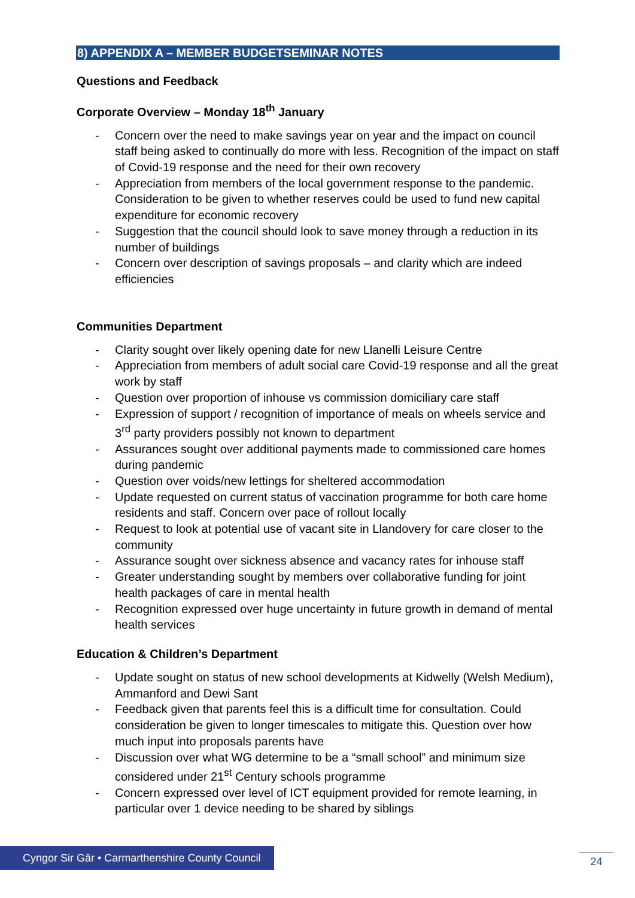8) APPENDIX A – MEMBER BUDGETSEMINAR NOTES
Questions and Feedback
Corporate Overview – Monday 18<sup>th</sup> January
- Concern over the need to make savings year on year and the impact on council staff being asked to continually do more with less. Recognition of the impact on staff of Covid-19 response and the need for their own recovery
- Appreciation from members of the local government response to the pandemic. Consideration to be given to whether reserves could be used to fund new capital expenditure for economic recovery
- Suggestion that the council should look to save money through a reduction in its number of buildings
- Concern over description of savings proposals – and clarity which are indeed efficiencies
Communities Department
- Clarity sought over likely opening date for new Llanelli Leisure Centre
- Appreciation from members of adult social care Covid-19 response and all the great work by staff
- Question over proportion of inhouse vs commission domiciliary care staff
- Expression of support / recognition of importance of meals on wheels service and 3<sup>rd</sup> party providers possibly not known to department
- Assurances sought over additional payments made to commissioned care homes during pandemic
- Question over voids/new lettings for sheltered accommodation
- Update requested on current status of vaccination programme for both care home residents and staff. Concern over pace of rollout locally
- Request to look at potential use of vacant site in Llandovery for care closer to the community
- Assurance sought over sickness absence and vacancy rates for inhouse staff
- Greater understanding sought by members over collaborative funding for joint health packages of care in mental health
- Recognition expressed over huge uncertainty in future growth in demand of mental health services
Education & Children’s Department
- Update sought on status of new school developments at Kidwelly (Welsh Medium), Ammanford and Dewi Sant
- Feedback given that parents feel this is a difficult time for consultation. Could consideration be given to longer timescales to mitigate this. Question over how much input into proposals parents have
- Discussion over what WG determine to be a “small school” and minimum size considered under 21<sup>st</sup> Century schools programme
- Concern expressed over level of ICT equipment provided for remote learning, in particular over 1 device needing to be shared by siblings
Cyngor Sir Gâr • Carmarthenshire County Council
24